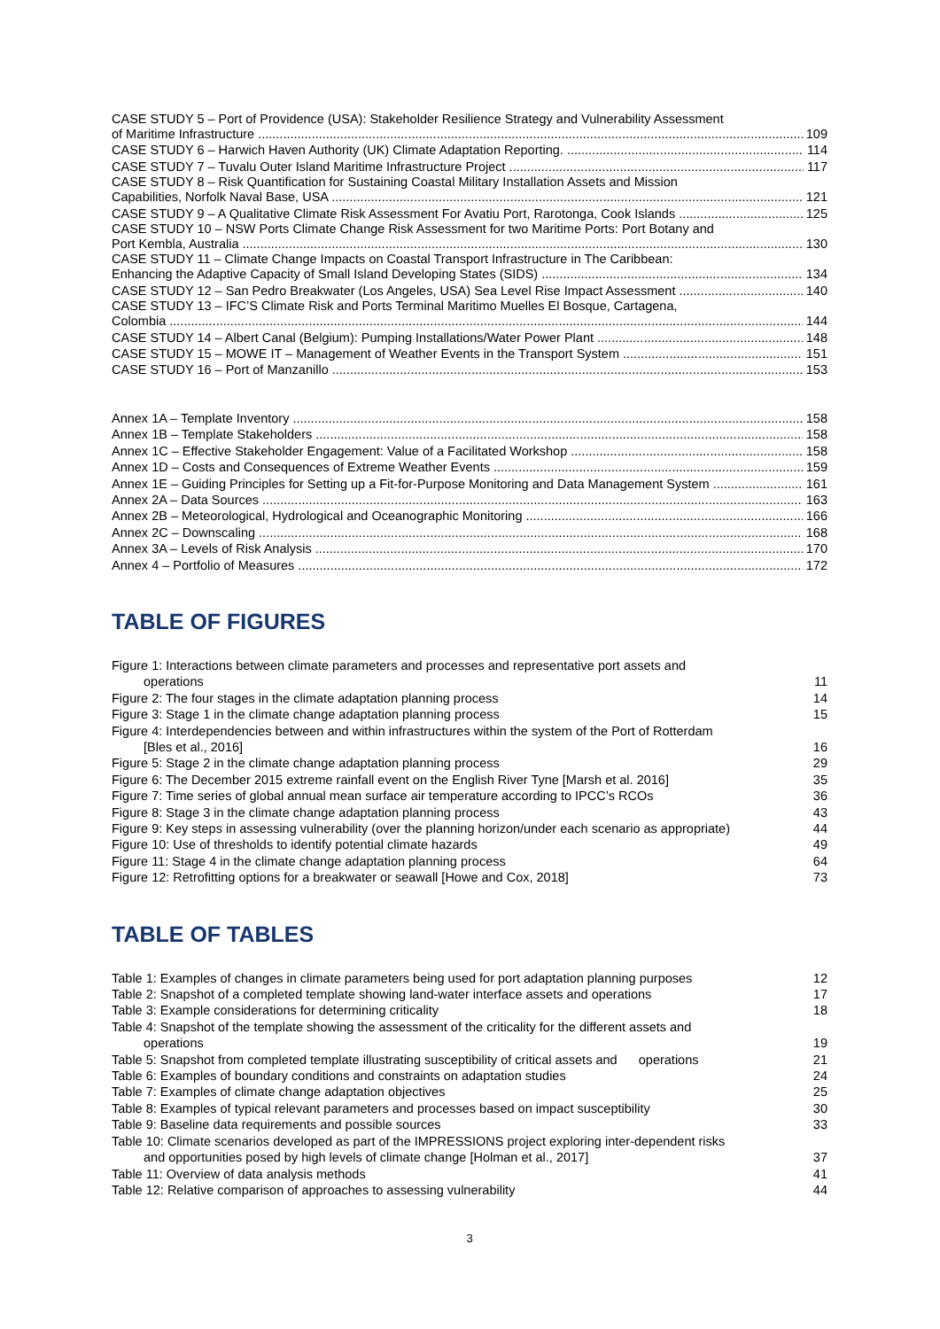CASE STUDY 5 – Port of Providence (USA): Stakeholder Resilience Strategy and Vulnerability Assessment
of Maritime Infrastructure 109
CASE STUDY 6 – Harwich Haven Authority (UK) Climate Adaptation Reporting. 114
CASE STUDY 7 – Tuvalu Outer Island Maritime Infrastructure Project 117
CASE STUDY 8 – Risk Quantification for Sustaining Coastal Military Installation Assets and Mission
Capabilities, Norfolk Naval Base, USA 121
CASE STUDY 9 – A Qualitative Climate Risk Assessment For Avatiu Port, Rarotonga, Cook Islands 125
CASE STUDY 10 – NSW Ports Climate Change Risk Assessment for two Maritime Ports: Port Botany and
Port Kembla, Australia 130
CASE STUDY 11 – Climate Change Impacts on Coastal Transport Infrastructure in The Caribbean:
Enhancing the Adaptive Capacity of Small Island Developing States (SIDS) 134
CASE STUDY 12 – San Pedro Breakwater (Los Angeles, USA) Sea Level Rise Impact Assessment 140
CASE STUDY 13 – IFC’S Climate Risk and Ports Terminal Maritimo Muelles El Bosque, Cartagena,
Colombia 144
CASE STUDY 14 – Albert Canal (Belgium): Pumping Installations/Water Power Plant 148
CASE STUDY 15 – MOWE IT – Management of Weather Events in the Transport System 151
CASE STUDY 16 – Port of Manzanillo 153
Annex 1A – Template Inventory 158
Annex 1B – Template Stakeholders 158
Annex 1C – Effective Stakeholder Engagement: Value of a Facilitated Workshop 158
Annex 1D – Costs and Consequences of Extreme Weather Events 159
Annex 1E – Guiding Principles for Setting up a Fit-for-Purpose Monitoring and Data Management System 161
Annex 2A – Data Sources 163
Annex 2B – Meteorological, Hydrological and Oceanographic Monitoring 166
Annex 2C – Downscaling 168
Annex 3A – Levels of Risk Analysis 170
Annex 4 – Portfolio of Measures 172
TABLE OF FIGURES
Figure 1: Interactions between climate parameters and processes and representative port assets and
operations 11
Figure 2: The four stages in the climate adaptation planning process 14
Figure 3: Stage 1 in the climate change adaptation planning process 15
Figure 4: Interdependencies between and within infrastructures within the system of the Port of Rotterdam
[Bles et al., 2016] 16
Figure 5: Stage 2 in the climate change adaptation planning process 29
Figure 6: The December 2015 extreme rainfall event on the English River Tyne [Marsh et al. 2016] 35
Figure 7: Time series of global annual mean surface air temperature according to IPCC’s RCOs 36
Figure 8: Stage 3 in the climate change adaptation planning process 43
Figure 9: Key steps in assessing vulnerability (over the planning horizon/under each scenario as appropriate) 44
Figure 10: Use of thresholds to identify potential climate hazards 49
Figure 11: Stage 4 in the climate change adaptation planning process 64
Figure 12: Retrofitting options for a breakwater or seawall [Howe and Cox, 2018] 73
TABLE OF TABLES
Table 1: Examples of changes in climate parameters being used for port adaptation planning purposes 12
Table 2: Snapshot of a completed template showing land-water interface assets and operations 17
Table 3: Example considerations for determining criticality 18
Table 4: Snapshot of the template showing the assessment of the criticality for the different assets and
operations 19
Table 5: Snapshot from completed template illustrating susceptibility of critical assets and operations 21
Table 6: Examples of boundary conditions and constraints on adaptation studies 24
Table 7: Examples of climate change adaptation objectives 25
Table 8: Examples of typical relevant parameters and processes based on impact susceptibility 30
Table 9: Baseline data requirements and possible sources 33
Table 10: Climate scenarios developed as part of the IMPRESSIONS project exploring inter-dependent risks
and opportunities posed by high levels of climate change [Holman et al., 2017] 37
Table 11: Overview of data analysis methods 41
Table 12: Relative comparison of approaches to assessing vulnerability 44
3